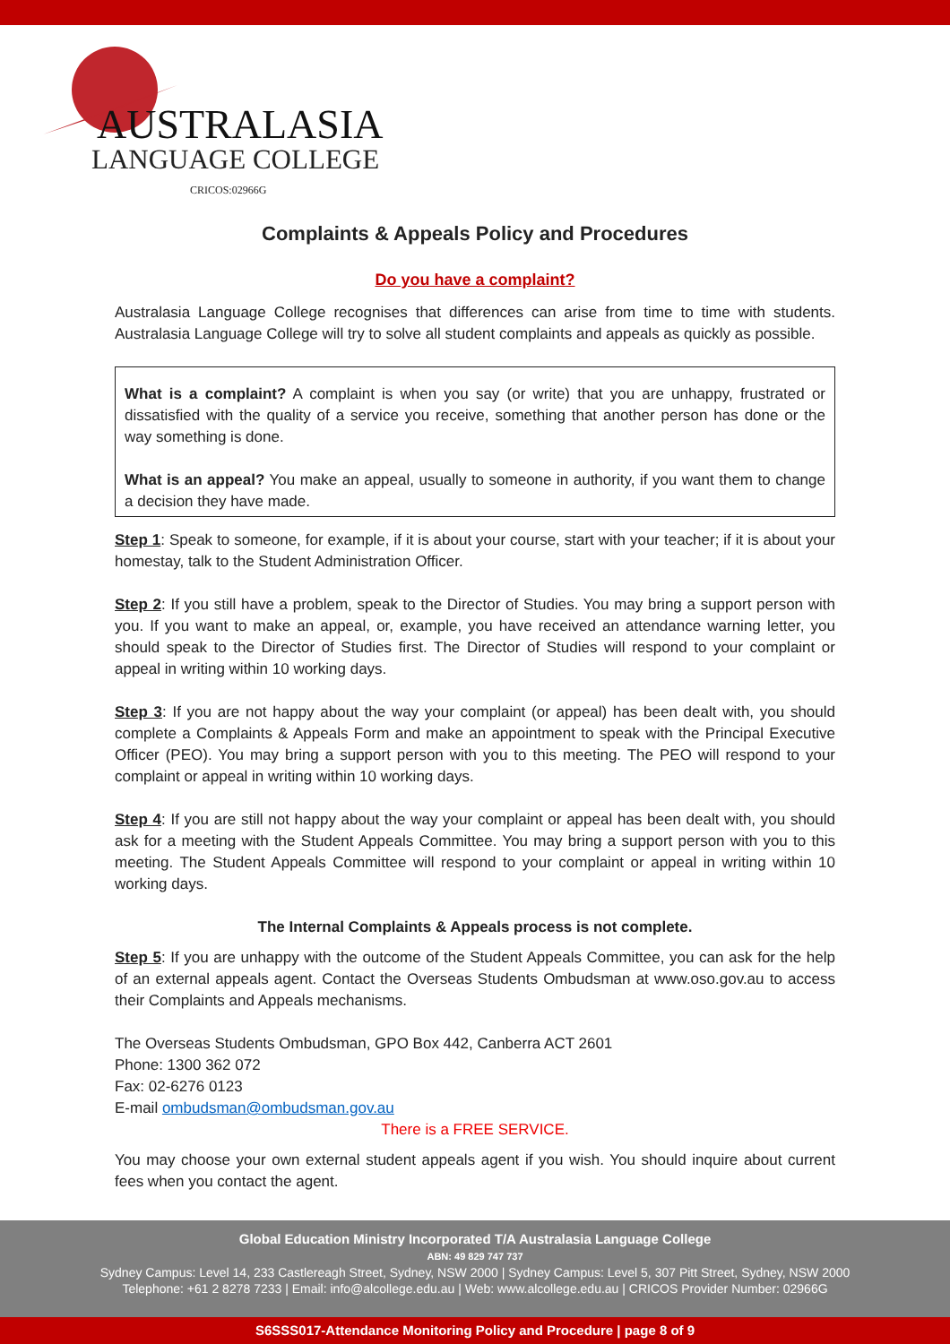AUSTRALASIA
LANGUAGE COLLEGE
CRICOS:02966G
Complaints & Appeals Policy and Procedures
Do you have a complaint?
Australasia Language College recognises that differences can arise from time to time with students. Australasia Language College will try to solve all student complaints and appeals as quickly as possible.
What is a complaint? A complaint is when you say (or write) that you are unhappy, frustrated or dissatisfied with the quality of a service you receive, something that another person has done or the way something is done.
What is an appeal? You make an appeal, usually to someone in authority, if you want them to change a decision they have made.
Step 1: Speak to someone, for example, if it is about your course, start with your teacher; if it is about your homestay, talk to the Student Administration Officer.
Step 2: If you still have a problem, speak to the Director of Studies. You may bring a support person with you. If you want to make an appeal, or, example, you have received an attendance warning letter, you should speak to the Director of Studies first. The Director of Studies will respond to your complaint or appeal in writing within 10 working days.
Step 3: If you are not happy about the way your complaint (or appeal) has been dealt with, you should complete a Complaints & Appeals Form and make an appointment to speak with the Principal Executive Officer (PEO). You may bring a support person with you to this meeting. The PEO will respond to your complaint or appeal in writing within 10 working days.
Step 4: If you are still not happy about the way your complaint or appeal has been dealt with, you should ask for a meeting with the Student Appeals Committee. You may bring a support person with you to this meeting. The Student Appeals Committee will respond to your complaint or appeal in writing within 10 working days.
The Internal Complaints & Appeals process is not complete.
Step 5: If you are unhappy with the outcome of the Student Appeals Committee, you can ask for the help of an external appeals agent. Contact the Overseas Students Ombudsman at www.oso.gov.au to access their Complaints and Appeals mechanisms.
The Overseas Students Ombudsman, GPO Box 442, Canberra ACT 2601
Phone: 1300 362 072
Fax: 02-6276 0123
E-mail ombudsman@ombudsman.gov.au
There is a FREE SERVICE.
You may choose your own external student appeals agent if you wish. You should inquire about current fees when you contact the agent.
Global Education Ministry Incorporated T/A Australasia Language College
ABN: 49 829 747 737
Sydney Campus: Level 14, 233 Castlereagh Street, Sydney, NSW 2000 | Sydney Campus: Level 5, 307 Pitt Street, Sydney, NSW 2000
Telephone: +61 2 8278 7233 | Email: info@alcollege.edu.au | Web: www.alcollege.edu.au | CRICOS Provider Number: 02966G
S6SSS017-Attendance Monitoring Policy and Procedure | page 8 of 9